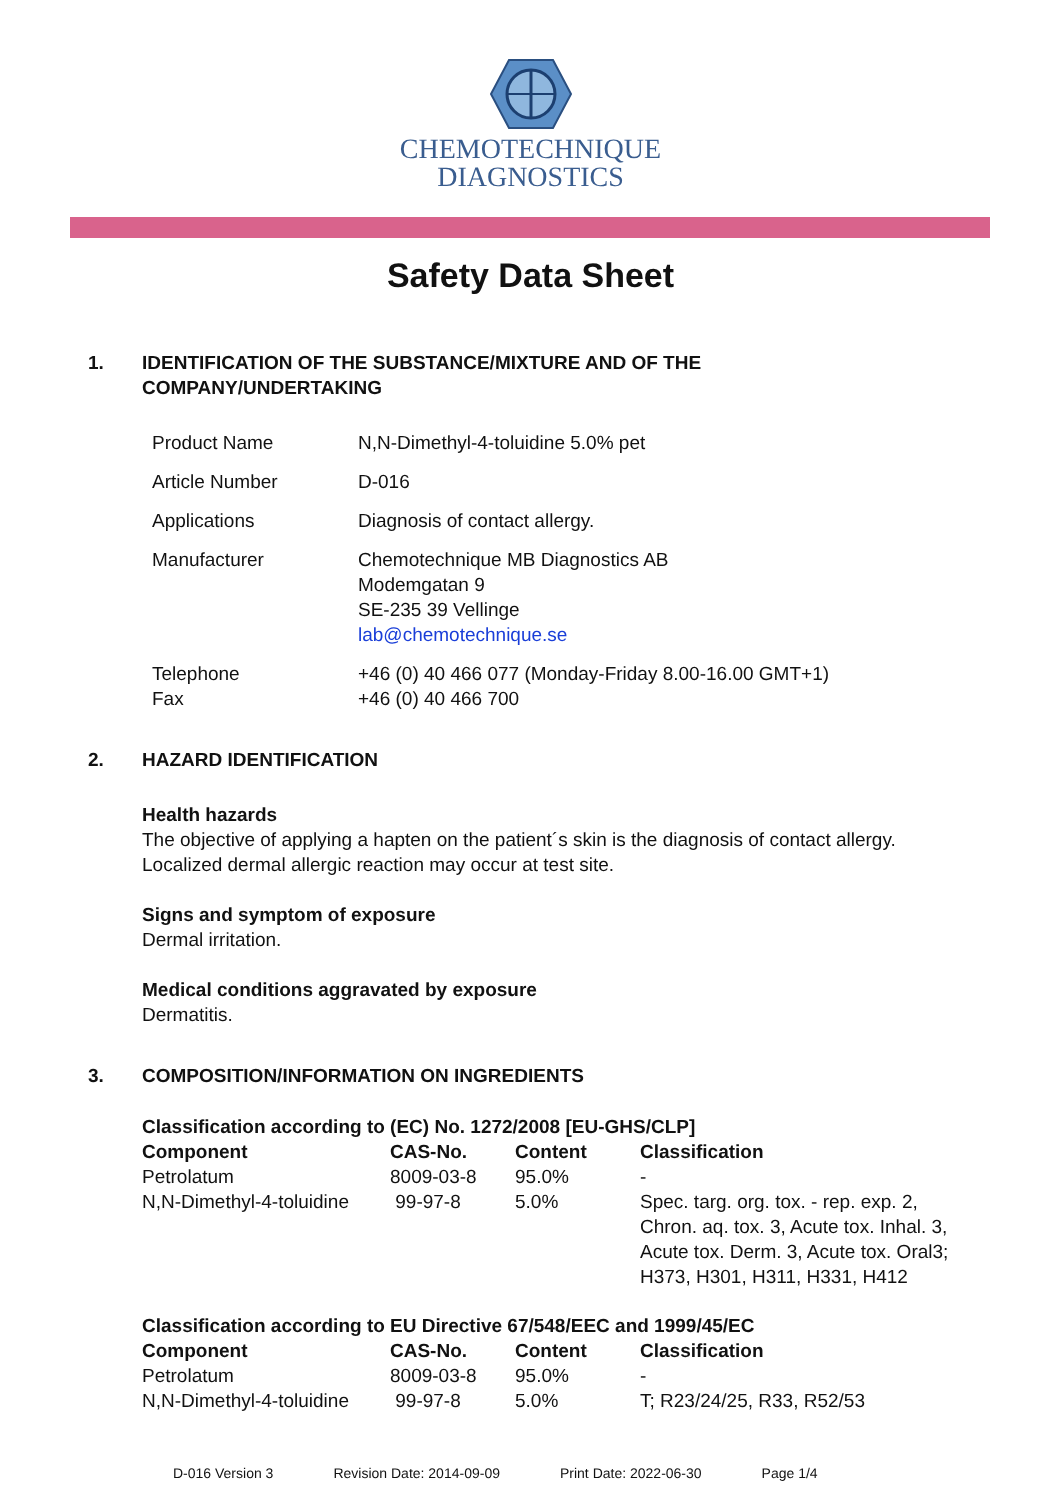CHEMOTECHNIQUE
DIAGNOSTICS
Safety Data Sheet
1. IDENTIFICATION OF THE SUBSTANCE/MIXTURE AND OF THE
COMPANY/UNDERTAKING
| Product Name | N,N-Dimethyl-4-toluidine 5.0% pet |
| Article Number | D-016 |
| Applications | Diagnosis of contact allergy. |
| Manufacturer | Chemotechnique MB Diagnostics AB Modemgatan 9 SE-235 39 Vellinge lab@chemotechnique.se |
| Telephone Fax | +46 (0) 40 466 077 (Monday-Friday 8.00-16.00 GMT+1) +46 (0) 40 466 700 |
2. HAZARD IDENTIFICATION
Health hazards
The objective of applying a hapten on the patient´s skin is the diagnosis of contact allergy.
Localized dermal allergic reaction may occur at test site.
Signs and symptom of exposure
Dermal irritation.
Medical conditions aggravated by exposure
Dermatitis.
3. COMPOSITION/INFORMATION ON INGREDIENTS
Classification according to (EC) No. 1272/2008 [EU-GHS/CLP]
| Component | CAS-No. | Content | Classification |
| --- | --- | --- | --- |
| Petrolatum | 8009-03-8 | 95.0% | - |
| N,N-Dimethyl-4-toluidine | 99-97-8 | 5.0% | Spec. targ. org. tox. - rep. exp. 2, Chron. aq. tox. 3, Acute tox. Inhal. 3, Acute tox. Derm. 3, Acute tox. Oral3; H373, H301, H311, H331, H412 |
Classification according to EU Directive 67/548/EEC and 1999/45/EC
| Component | CAS-No. | Content | Classification |
| --- | --- | --- | --- |
| Petrolatum | 8009-03-8 | 95.0% | - |
| N,N-Dimethyl-4-toluidine | 99-97-8 | 5.0% | T; R23/24/25, R33, R52/53 |
D-016 Version 3 Revision Date: 2014-09-09 Print Date: 2022-06-30 Page 1/4